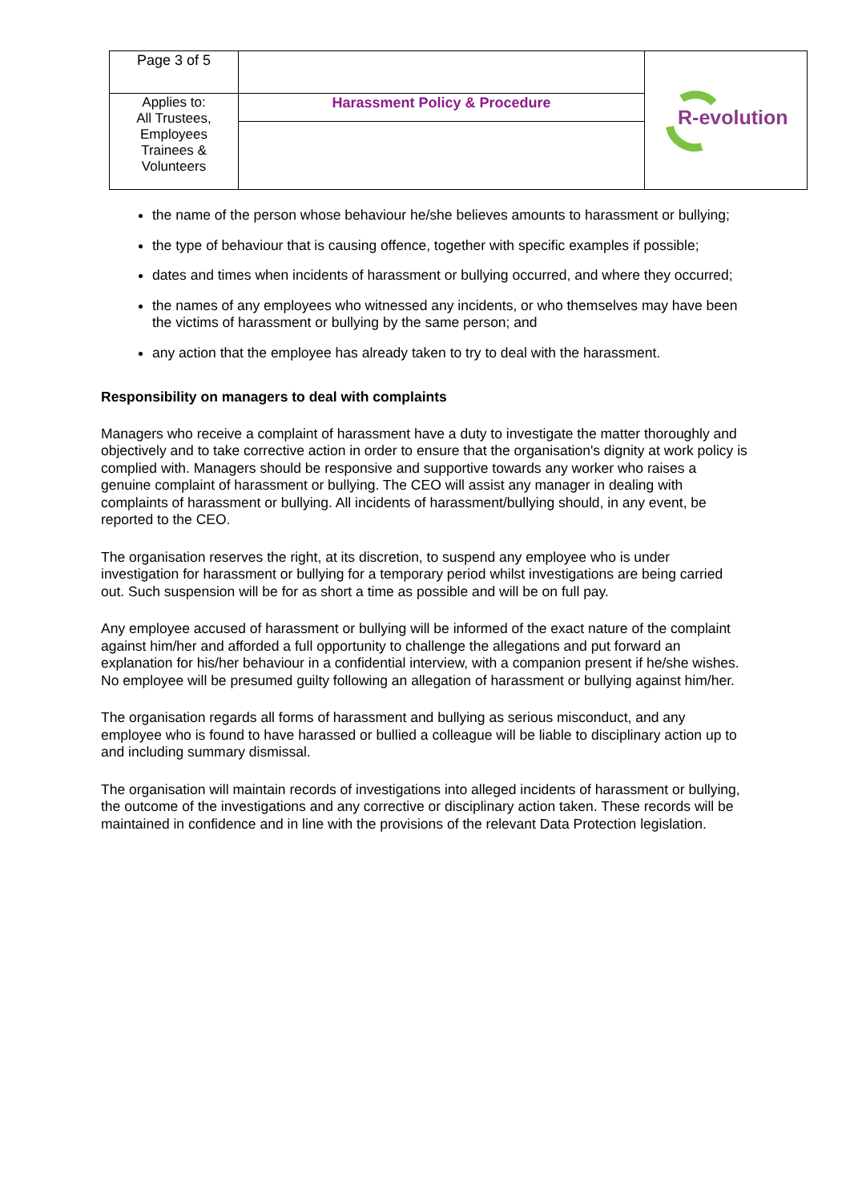| Page 3 of 5 | | R-evolution |
| Applies to: All Trustees, Employees Trainees & Volunteers | Harassment Policy & Procedure | |
the name of the person whose behaviour he/she believes amounts to harassment or bullying;
the type of behaviour that is causing offence, together with specific examples if possible;
dates and times when incidents of harassment or bullying occurred, and where they occurred;
the names of any employees who witnessed any incidents, or who themselves may have been the victims of harassment or bullying by the same person; and
any action that the employee has already taken to try to deal with the harassment.
Responsibility on managers to deal with complaints
Managers who receive a complaint of harassment have a duty to investigate the matter thoroughly and objectively and to take corrective action in order to ensure that the organisation's dignity at work policy is complied with. Managers should be responsive and supportive towards any worker who raises a genuine complaint of harassment or bullying. The CEO will assist any manager in dealing with complaints of harassment or bullying. All incidents of harassment/bullying should, in any event, be reported to the CEO.
The organisation reserves the right, at its discretion, to suspend any employee who is under investigation for harassment or bullying for a temporary period whilst investigations are being carried out. Such suspension will be for as short a time as possible and will be on full pay.
Any employee accused of harassment or bullying will be informed of the exact nature of the complaint against him/her and afforded a full opportunity to challenge the allegations and put forward an explanation for his/her behaviour in a confidential interview, with a companion present if he/she wishes. No employee will be presumed guilty following an allegation of harassment or bullying against him/her.
The organisation regards all forms of harassment and bullying as serious misconduct, and any employee who is found to have harassed or bullied a colleague will be liable to disciplinary action up to and including summary dismissal.
The organisation will maintain records of investigations into alleged incidents of harassment or bullying, the outcome of the investigations and any corrective or disciplinary action taken. These records will be maintained in confidence and in line with the provisions of the relevant Data Protection legislation.